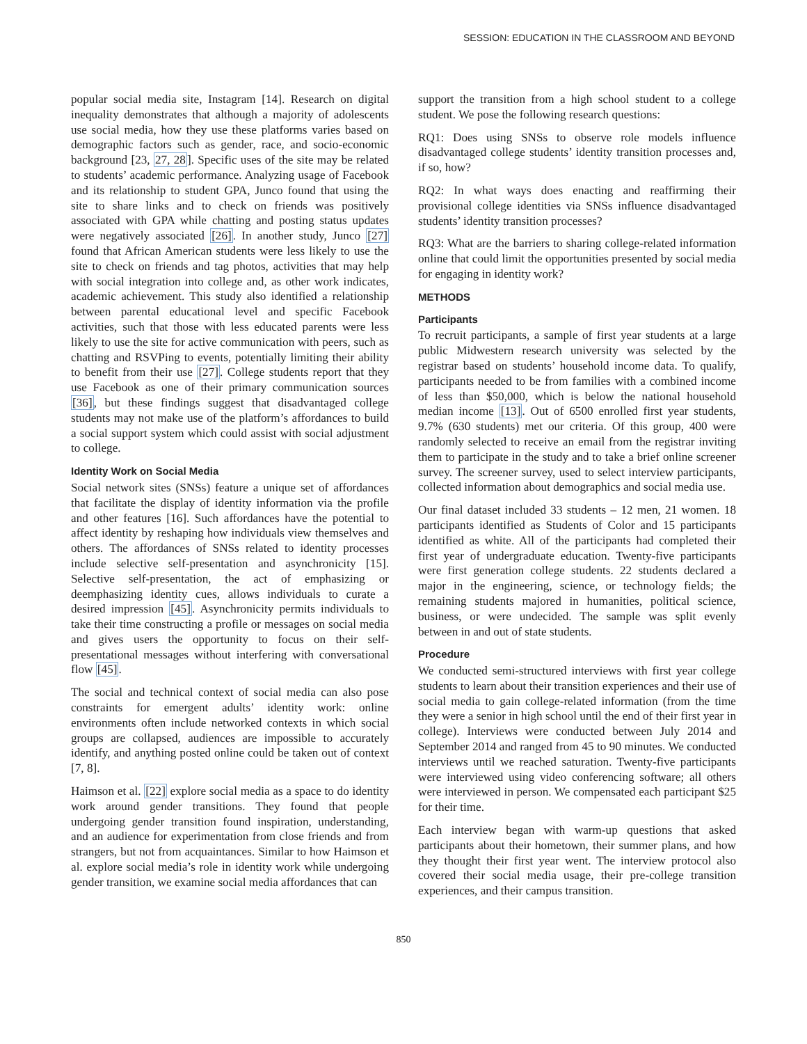SESSION: EDUCATION IN THE CLASSROOM AND BEYOND
popular social media site, Instagram [14]. Research on digital inequality demonstrates that although a majority of adolescents use social media, how they use these platforms varies based on demographic factors such as gender, race, and socio-economic background [23, 27, 28]. Specific uses of the site may be related to students’ academic performance. Analyzing usage of Facebook and its relationship to student GPA, Junco found that using the site to share links and to check on friends was positively associated with GPA while chatting and posting status updates were negatively associated [26]. In another study, Junco [27] found that African American students were less likely to use the site to check on friends and tag photos, activities that may help with social integration into college and, as other work indicates, academic achievement. This study also identified a relationship between parental educational level and specific Facebook activities, such that those with less educated parents were less likely to use the site for active communication with peers, such as chatting and RSVPing to events, potentially limiting their ability to benefit from their use [27]. College students report that they use Facebook as one of their primary communication sources [36], but these findings suggest that disadvantaged college students may not make use of the platform’s affordances to build a social support system which could assist with social adjustment to college.
Identity Work on Social Media
Social network sites (SNSs) feature a unique set of affordances that facilitate the display of identity information via the profile and other features [16]. Such affordances have the potential to affect identity by reshaping how individuals view themselves and others. The affordances of SNSs related to identity processes include selective self-presentation and asynchronicity [15]. Selective self-presentation, the act of emphasizing or deemphasizing identity cues, allows individuals to curate a desired impression [45]. Asynchronicity permits individuals to take their time constructing a profile or messages on social media and gives users the opportunity to focus on their self-presentational messages without interfering with conversational flow [45].
The social and technical context of social media can also pose constraints for emergent adults’ identity work: online environments often include networked contexts in which social groups are collapsed, audiences are impossible to accurately identify, and anything posted online could be taken out of context [7, 8].
Haimson et al. [22] explore social media as a space to do identity work around gender transitions. They found that people undergoing gender transition found inspiration, understanding, and an audience for experimentation from close friends and from strangers, but not from acquaintances. Similar to how Haimson et al. explore social media’s role in identity work while undergoing gender transition, we examine social media affordances that can
support the transition from a high school student to a college student. We pose the following research questions:
RQ1: Does using SNSs to observe role models influence disadvantaged college students’ identity transition processes and, if so, how?
RQ2: In what ways does enacting and reaffirming their provisional college identities via SNSs influence disadvantaged students’ identity transition processes?
RQ3: What are the barriers to sharing college-related information online that could limit the opportunities presented by social media for engaging in identity work?
METHODS
Participants
To recruit participants, a sample of first year students at a large public Midwestern research university was selected by the registrar based on students’ household income data. To qualify, participants needed to be from families with a combined income of less than $50,000, which is below the national household median income [13]. Out of 6500 enrolled first year students, 9.7% (630 students) met our criteria. Of this group, 400 were randomly selected to receive an email from the registrar inviting them to participate in the study and to take a brief online screener survey. The screener survey, used to select interview participants, collected information about demographics and social media use.
Our final dataset included 33 students – 12 men, 21 women. 18 participants identified as Students of Color and 15 participants identified as white. All of the participants had completed their first year of undergraduate education. Twenty-five participants were first generation college students. 22 students declared a major in the engineering, science, or technology fields; the remaining students majored in humanities, political science, business, or were undecided. The sample was split evenly between in and out of state students.
Procedure
We conducted semi-structured interviews with first year college students to learn about their transition experiences and their use of social media to gain college-related information (from the time they were a senior in high school until the end of their first year in college). Interviews were conducted between July 2014 and September 2014 and ranged from 45 to 90 minutes. We conducted interviews until we reached saturation. Twenty-five participants were interviewed using video conferencing software; all others were interviewed in person. We compensated each participant $25 for their time.
Each interview began with warm-up questions that asked participants about their hometown, their summer plans, and how they thought their first year went. The interview protocol also covered their social media usage, their pre-college transition experiences, and their campus transition.
850